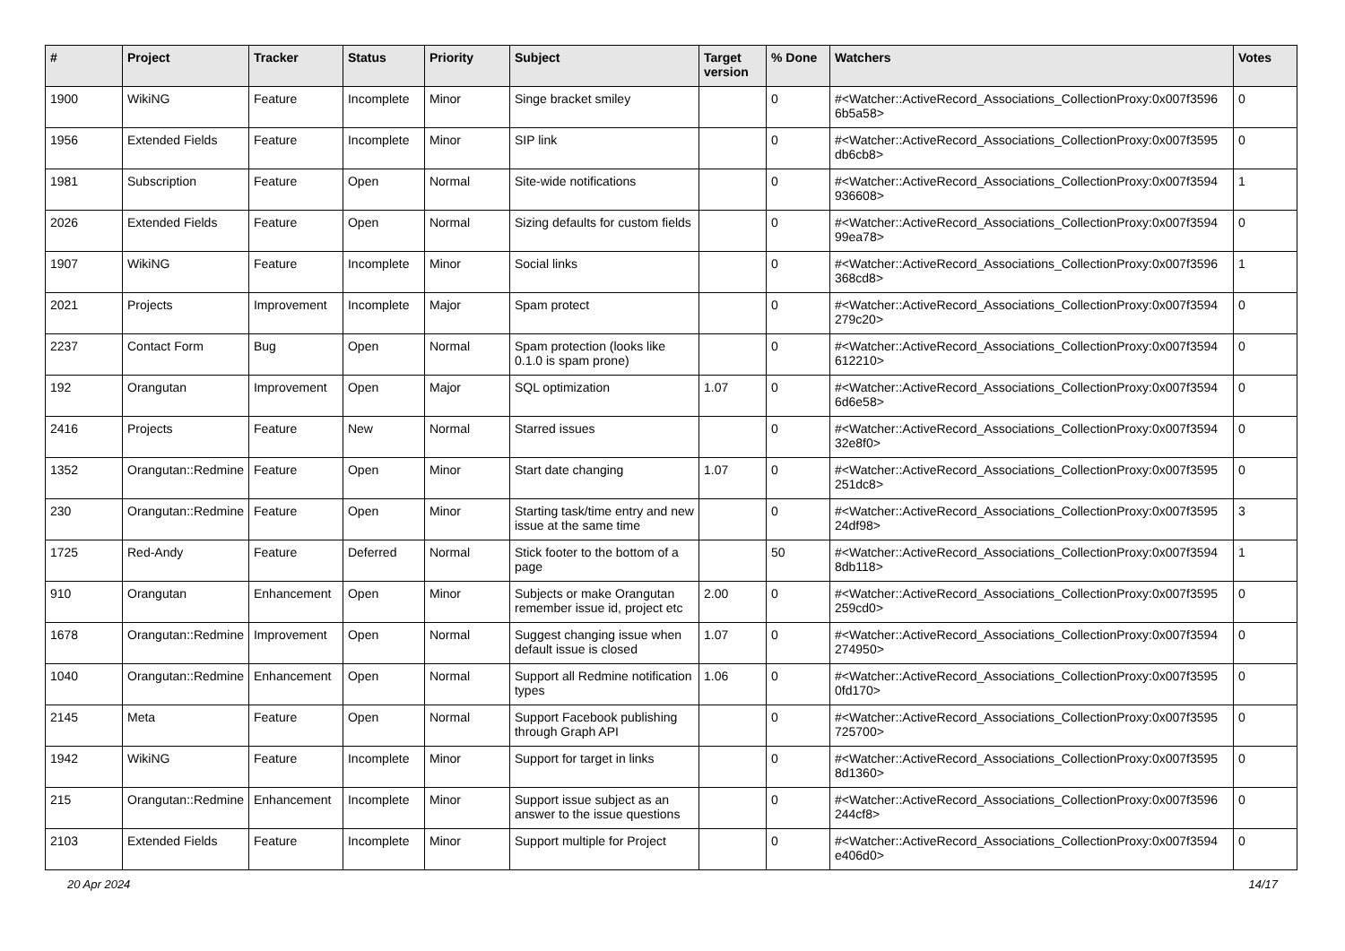| # | Project | Tracker | Status | Priority | Subject | Target version | % Done | Watchers | Votes |
| --- | --- | --- | --- | --- | --- | --- | --- | --- | --- |
| 1900 | WikiNG | Feature | Incomplete | Minor | Singe bracket smiley | | 0 | #<Watcher::ActiveRecord_Associations_CollectionProxy:0x007f3596 6b5a58> | 0 |
| 1956 | Extended Fields | Feature | Incomplete | Minor | SIP link | | 0 | #<Watcher::ActiveRecord_Associations_CollectionProxy:0x007f3595 db6cb8> | 0 |
| 1981 | Subscription | Feature | Open | Normal | Site-wide notifications | | 0 | #<Watcher::ActiveRecord_Associations_CollectionProxy:0x007f3594 936608> | 1 |
| 2026 | Extended Fields | Feature | Open | Normal | Sizing defaults for custom fields | | 0 | #<Watcher::ActiveRecord_Associations_CollectionProxy:0x007f3594 99ea78> | 0 |
| 1907 | WikiNG | Feature | Incomplete | Minor | Social links | | 0 | #<Watcher::ActiveRecord_Associations_CollectionProxy:0x007f3596 368cd8> | 1 |
| 2021 | Projects | Improvement | Incomplete | Major | Spam protect | | 0 | #<Watcher::ActiveRecord_Associations_CollectionProxy:0x007f3594 279c20> | 0 |
| 2237 | Contact Form | Bug | Open | Normal | Spam protection (looks like 0.1.0 is spam prone) | | 0 | #<Watcher::ActiveRecord_Associations_CollectionProxy:0x007f3594 612210> | 0 |
| 192 | Orangutan | Improvement | Open | Major | SQL optimization | 1.07 | 0 | #<Watcher::ActiveRecord_Associations_CollectionProxy:0x007f3594 6d6e58> | 0 |
| 2416 | Projects | Feature | New | Normal | Starred issues | | 0 | #<Watcher::ActiveRecord_Associations_CollectionProxy:0x007f3594 32e8f0> | 0 |
| 1352 | Orangutan::Redmine | Feature | Open | Minor | Start date changing | 1.07 | 0 | #<Watcher::ActiveRecord_Associations_CollectionProxy:0x007f3595 251dc8> | 0 |
| 230 | Orangutan::Redmine | Feature | Open | Minor | Starting task/time entry and new issue at the same time | | 0 | #<Watcher::ActiveRecord_Associations_CollectionProxy:0x007f3595 24df98> | 3 |
| 1725 | Red-Andy | Feature | Deferred | Normal | Stick footer to the bottom of a page | | 50 | #<Watcher::ActiveRecord_Associations_CollectionProxy:0x007f3594 8db118> | 1 |
| 910 | Orangutan | Enhancement | Open | Minor | Subjects or make Orangutan remember issue id, project etc | 2.00 | 0 | #<Watcher::ActiveRecord_Associations_CollectionProxy:0x007f3595 259cd0> | 0 |
| 1678 | Orangutan::Redmine | Improvement | Open | Normal | Suggest changing issue when default issue is closed | 1.07 | 0 | #<Watcher::ActiveRecord_Associations_CollectionProxy:0x007f3594 274950> | 0 |
| 1040 | Orangutan::Redmine | Enhancement | Open | Normal | Support all Redmine notification types | 1.06 | 0 | #<Watcher::ActiveRecord_Associations_CollectionProxy:0x007f3595 0fd170> | 0 |
| 2145 | Meta | Feature | Open | Normal | Support Facebook publishing through Graph API | | 0 | #<Watcher::ActiveRecord_Associations_CollectionProxy:0x007f3595 725700> | 0 |
| 1942 | WikiNG | Feature | Incomplete | Minor | Support for target in links | | 0 | #<Watcher::ActiveRecord_Associations_CollectionProxy:0x007f3595 8d1360> | 0 |
| 215 | Orangutan::Redmine | Enhancement | Incomplete | Minor | Support issue subject as an answer to the issue questions | | 0 | #<Watcher::ActiveRecord_Associations_CollectionProxy:0x007f3596 244cf8> | 0 |
| 2103 | Extended Fields | Feature | Incomplete | Minor | Support multiple for Project | | 0 | #<Watcher::ActiveRecord_Associations_CollectionProxy:0x007f3594 e406d0> | 0 |
20 Apr 2024 14/17